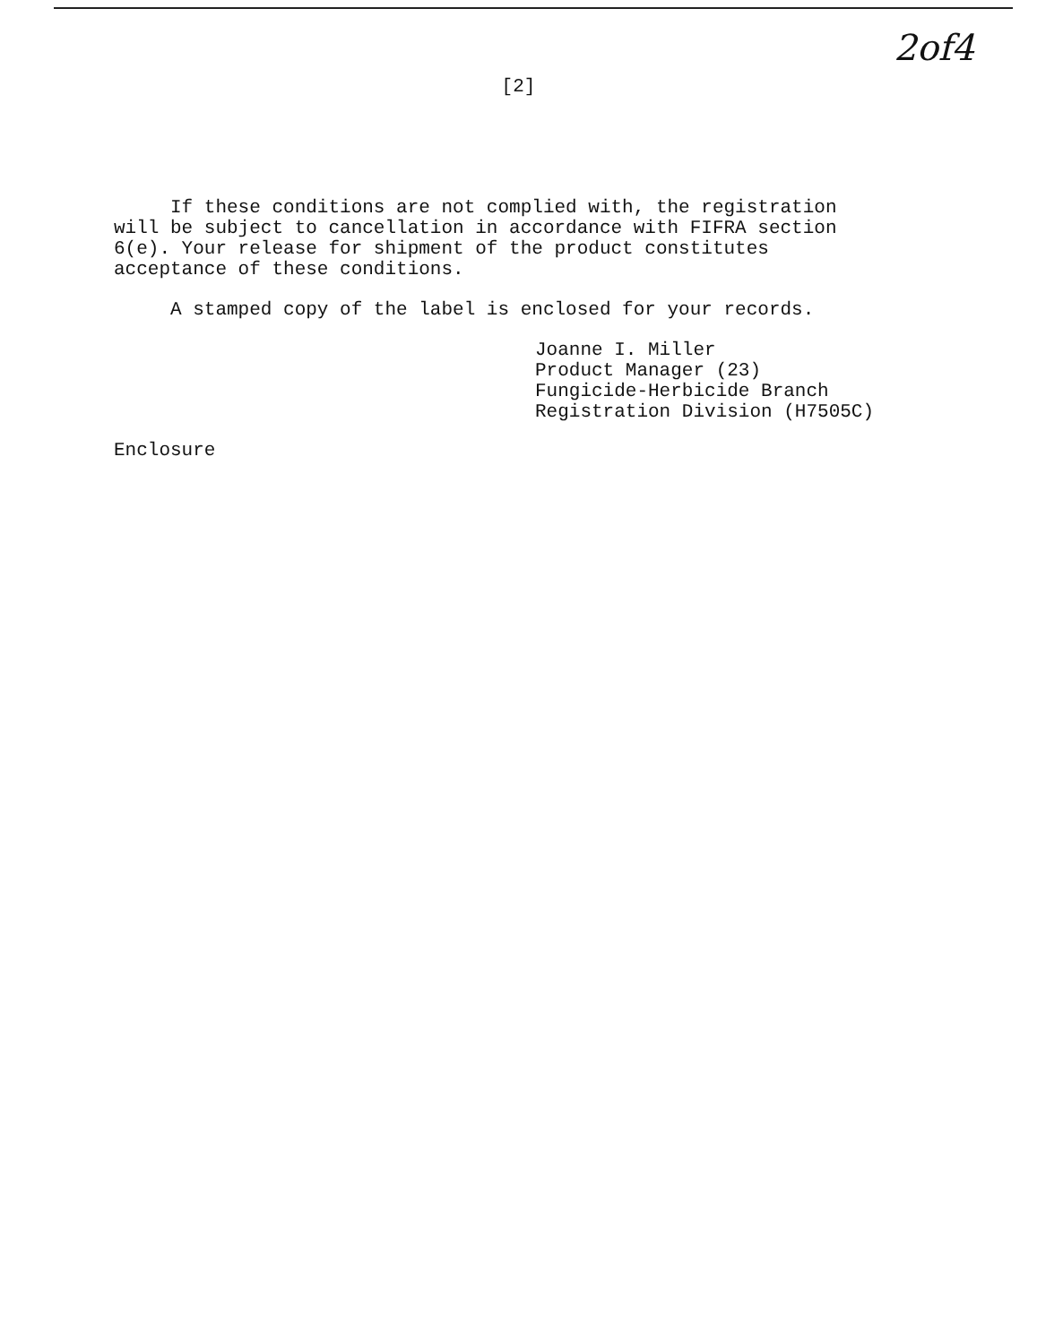2of4
[2]
If these conditions are not complied with, the registration
will be subject to cancellation in accordance with FIFRA section
6(e). Your release for shipment of the product constitutes
acceptance of these conditions.
A stamped copy of the label is enclosed for your records.
Joanne I. Miller
Product Manager (23)
Fungicide-Herbicide Branch
Registration Division (H7505C)
Enclosure